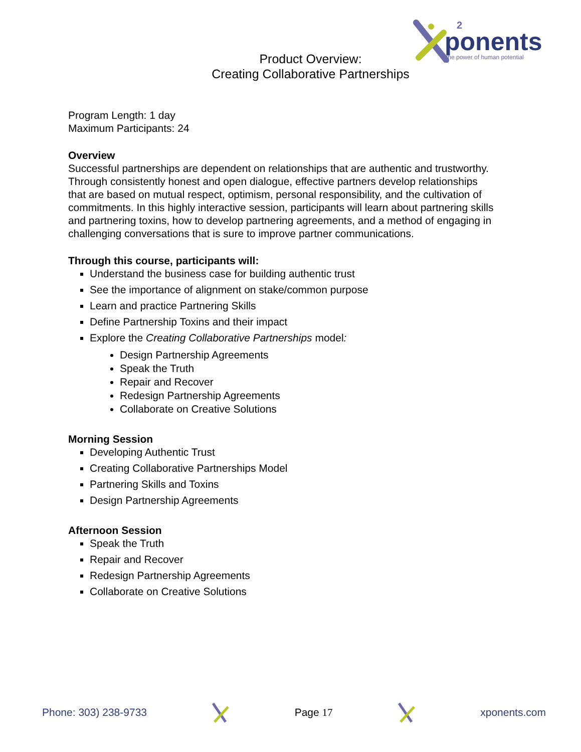ponents
the power of human potential
2
Product Overview:
Creating Collaborative Partnerships
Program Length: 1 day
Maximum Participants: 24
Overview
Successful partnerships are dependent on relationships that are authentic and trustworthy. Through consistently honest and open dialogue, effective partners develop relationships that are based on mutual respect, optimism, personal responsibility, and the cultivation of commitments. In this highly interactive session, participants will learn about partnering skills and partnering toxins, how to develop partnering agreements, and a method of engaging in challenging conversations that is sure to improve partner communications.
Through this course, participants will:
Understand the business case for building authentic trust
See the importance of alignment on stake/common purpose
Learn and practice Partnering Skills
Define Partnership Toxins and their impact
Explore the Creating Collaborative Partnerships model:
Design Partnership Agreements
Speak the Truth
Repair and Recover
Redesign Partnership Agreements
Collaborate on Creative Solutions
Morning Session
Developing Authentic Trust
Creating Collaborative Partnerships Model
Partnering Skills and Toxins
Design Partnership Agreements
Afternoon Session
Speak the Truth
Repair and Recover
Redesign Partnership Agreements
Collaborate on Creative Solutions
Phone: 303) 238-9733 Page 17 xponents.com